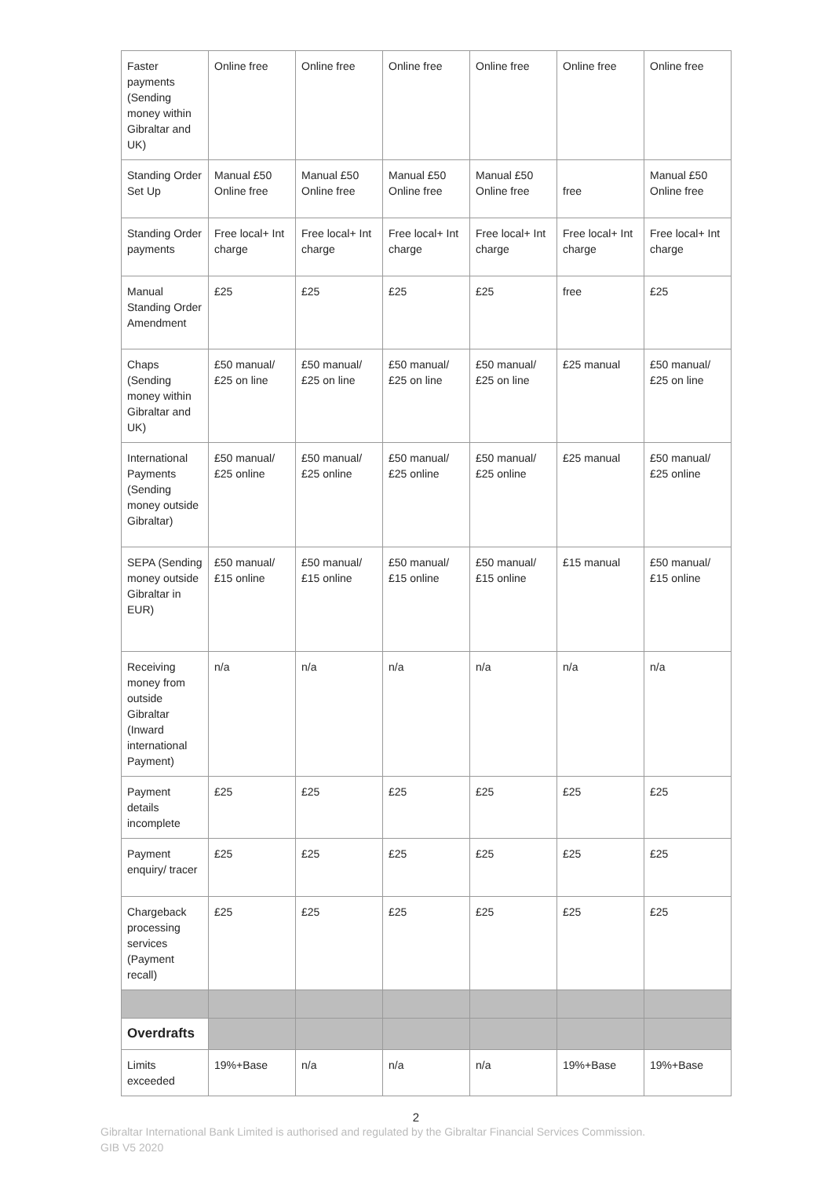| Faster payments (Sending money within Gibraltar and UK) | Online free | Online free | Online free | Online free | Online free | Online free |
| Standing Order Set Up | Manual £50 Online free | Manual £50 Online free | Manual £50 Online free | Manual £50 Online free | free | Manual £50 Online free |
| Standing Order payments | Free local+ Int charge | Free local+ Int charge | Free local+ Int charge | Free local+ Int charge | Free local+ Int charge | Free local+ Int charge |
| Manual Standing Order Amendment | £25 | £25 | £25 | £25 | free | £25 |
| Chaps (Sending money within Gibraltar and UK) | £50 manual/ £25 on line | £50 manual/ £25 on line | £50 manual/ £25 on line | £50 manual/ £25 on line | £25 manual | £50 manual/ £25 on line |
| International Payments (Sending money outside Gibraltar) | £50 manual/ £25 online | £50 manual/ £25 online | £50 manual/ £25 online | £50 manual/ £25 online | £25 manual | £50 manual/ £25 online |
| SEPA (Sending money outside Gibraltar in EUR) | £50 manual/ £15 online | £50 manual/ £15 online | £50 manual/ £15 online | £50 manual/ £15 online | £15 manual | £50 manual/ £15 online |
| Receiving money from outside Gibraltar (Inward international Payment) | n/a | n/a | n/a | n/a | n/a | n/a |
| Payment details incomplete | £25 | £25 | £25 | £25 | £25 | £25 |
| Payment enquiry/ tracer | £25 | £25 | £25 | £25 | £25 | £25 |
| Chargeback processing services (Payment recall) | £25 | £25 | £25 | £25 | £25 | £25 |
| Overdrafts | | | | | | |
| Limits exceeded | 19%+Base | n/a | n/a | n/a | 19%+Base | 19%+Base |
2
Gibraltar International Bank Limited is authorised and regulated by the Gibraltar Financial Services Commission.
GIB V5 2020